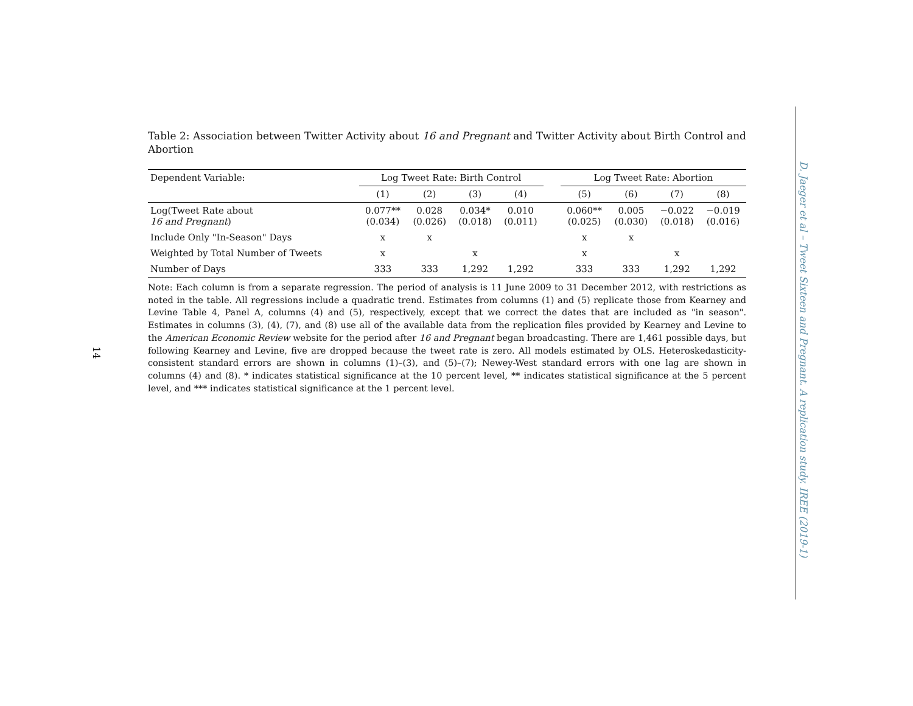Table 2: Association between Twitter Activity about 16 and Pregnant and Twitter Activity about Birth Control and Abortion
| Dependent Variable: | Log Tweet Rate: Birth Control | | | | | Log Tweet Rate: Abortion | | | |
| --- | --- | --- | --- | --- | --- | --- | --- | --- | --- |
| | (1) | (2) | (3) | (4) | | (5) | (6) | (7) | (8) |
| Log(Tweet Rate about 16 and Pregnant ) | 0.077** (0.034) | 0.028 (0.026) | 0.034* (0.018) | 0.010 (0.011) | | 0.060** (0.025) | 0.005 (0.030) | −0.022 (0.018) | −0.019 (0.016) |
| Include Only "In-Season" Days | x | x | | | | x | x | | |
| Weighted by Total Number of Tweets | x | | x | | | x | | x | |
| Number of Days | 333 | 333 | 1,292 | 1,292 | | 333 | 333 | 1,292 | 1,292 |
Note: Each column is from a separate regression. The period of analysis is 11 June 2009 to 31 December 2012, with restrictions as noted in the table. All regressions include a quadratic trend. Estimates from columns (1) and (5) replicate those from Kearney and Levine Table 4, Panel A, columns (4) and (5), respectively, except that we correct the dates that are included as "in season". Estimates in columns (3), (4), (7), and (8) use all of the available data from the replication files provided by Kearney and Levine to the American Economic Review website for the period after 16 and Pregnant began broadcasting. There are 1,461 possible days, but following Kearney and Levine, five are dropped because the tweet rate is zero. All models estimated by OLS. Heteroskedasticity-consistent standard errors are shown in columns (1)–(3), and (5)–(7); Newey-West standard errors with one lag are shown in columns (4) and (8). * indicates statistical significance at the 10 percent level, ** indicates statistical significance at the 5 percent level, and *** indicates statistical significance at the 1 percent level.
14
D. Jaeger et al – Tweet Sixteen and Pregnant. A replication study. IREE (2019-1)